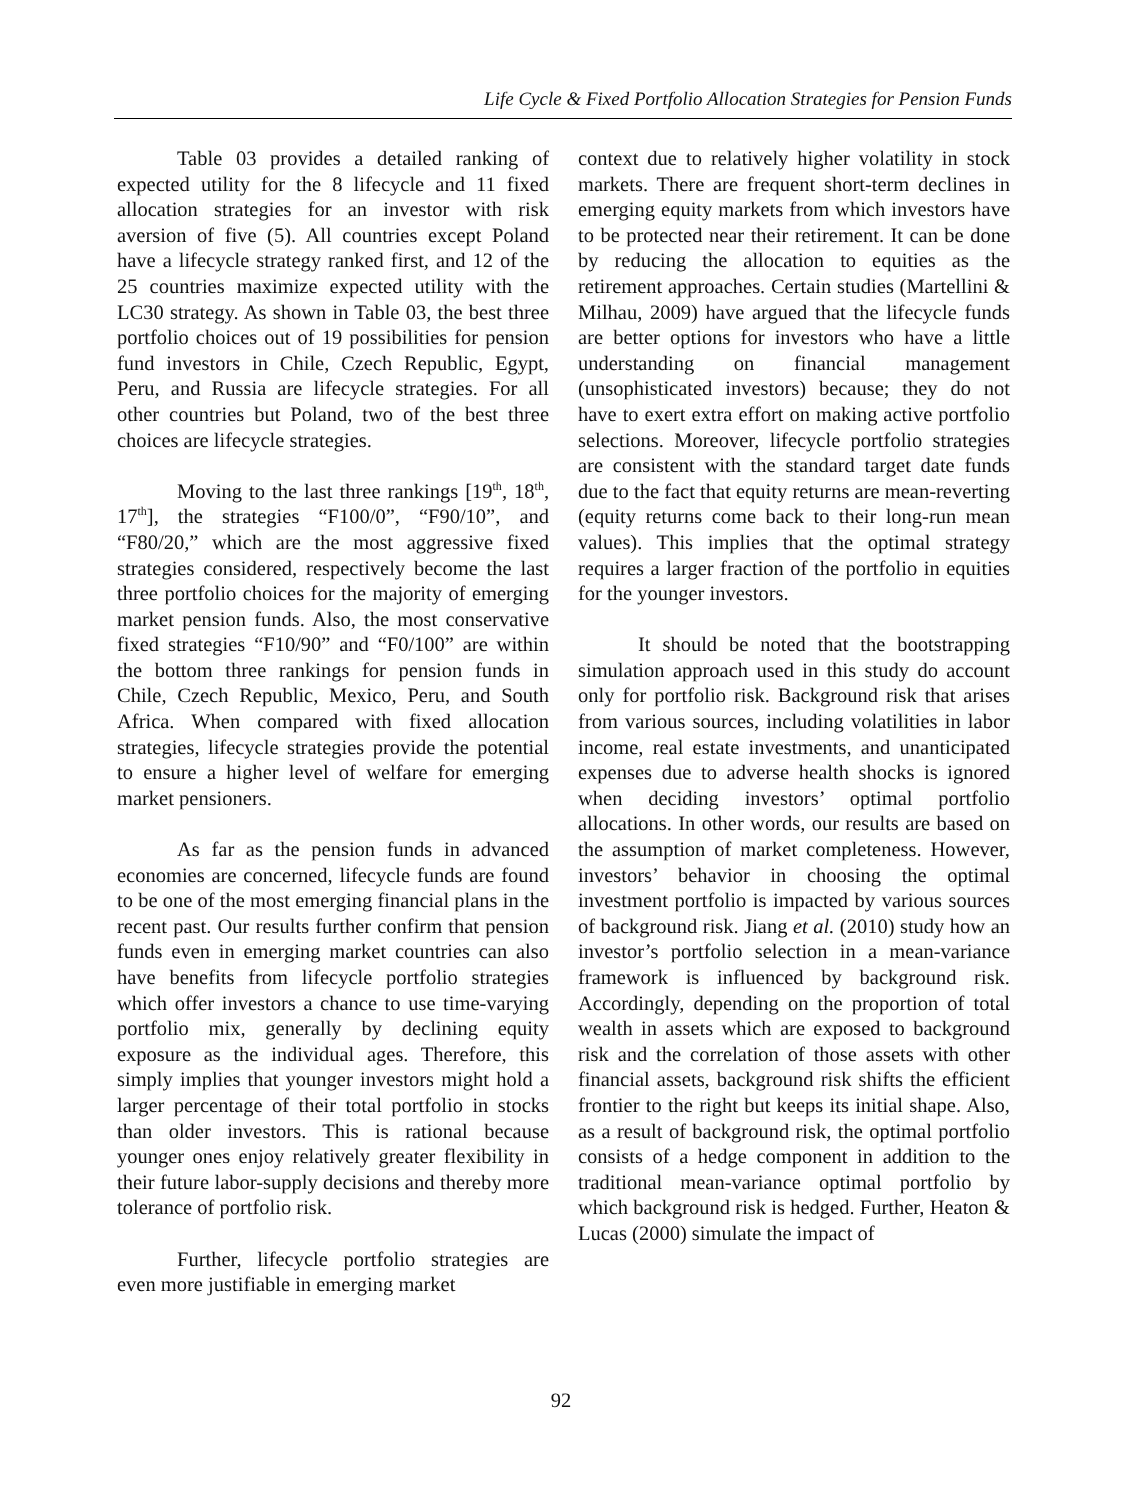Life Cycle & Fixed Portfolio Allocation Strategies for Pension Funds
Table 03 provides a detailed ranking of expected utility for the 8 lifecycle and 11 fixed allocation strategies for an investor with risk aversion of five (5). All countries except Poland have a lifecycle strategy ranked first, and 12 of the 25 countries maximize expected utility with the LC30 strategy. As shown in Table 03, the best three portfolio choices out of 19 possibilities for pension fund investors in Chile, Czech Republic, Egypt, Peru, and Russia are lifecycle strategies. For all other countries but Poland, two of the best three choices are lifecycle strategies.
Moving to the last three rankings [19<sup>th</sup>, 18<sup>th</sup>, 17<sup>th</sup>], the strategies “F100/0”, “F90/10”, and “F80/20,” which are the most aggressive fixed strategies considered, respectively become the last three portfolio choices for the majority of emerging market pension funds. Also, the most conservative fixed strategies “F10/90” and “F0/100” are within the bottom three rankings for pension funds in Chile, Czech Republic, Mexico, Peru, and South Africa. When compared with fixed allocation strategies, lifecycle strategies provide the potential to ensure a higher level of welfare for emerging market pensioners.
As far as the pension funds in advanced economies are concerned, lifecycle funds are found to be one of the most emerging financial plans in the recent past. Our results further confirm that pension funds even in emerging market countries can also have benefits from lifecycle portfolio strategies which offer investors a chance to use time-varying portfolio mix, generally by declining equity exposure as the individual ages. Therefore, this simply implies that younger investors might hold a larger percentage of their total portfolio in stocks than older investors. This is rational because younger ones enjoy relatively greater flexibility in their future labor-supply decisions and thereby more tolerance of portfolio risk.
Further, lifecycle portfolio strategies are even more justifiable in emerging market
context due to relatively higher volatility in stock markets. There are frequent short-term declines in emerging equity markets from which investors have to be protected near their retirement. It can be done by reducing the allocation to equities as the retirement approaches. Certain studies (Martellini & Milhau, 2009) have argued that the lifecycle funds are better options for investors who have a little understanding on financial management (unsophisticated investors) because; they do not have to exert extra effort on making active portfolio selections. Moreover, lifecycle portfolio strategies are consistent with the standard target date funds due to the fact that equity returns are mean-reverting (equity returns come back to their long-run mean values). This implies that the optimal strategy requires a larger fraction of the portfolio in equities for the younger investors.
It should be noted that the bootstrapping simulation approach used in this study do account only for portfolio risk. Background risk that arises from various sources, including volatilities in labor income, real estate investments, and unanticipated expenses due to adverse health shocks is ignored when deciding investors’ optimal portfolio allocations. In other words, our results are based on the assumption of market completeness. However, investors’ behavior in choosing the optimal investment portfolio is impacted by various sources of background risk. Jiang et al. (2010) study how an investor’s portfolio selection in a mean-variance framework is influenced by background risk. Accordingly, depending on the proportion of total wealth in assets which are exposed to background risk and the correlation of those assets with other financial assets, background risk shifts the efficient frontier to the right but keeps its initial shape. Also, as a result of background risk, the optimal portfolio consists of a hedge component in addition to the traditional mean-variance optimal portfolio by which background risk is hedged. Further, Heaton & Lucas (2000) simulate the impact of
92